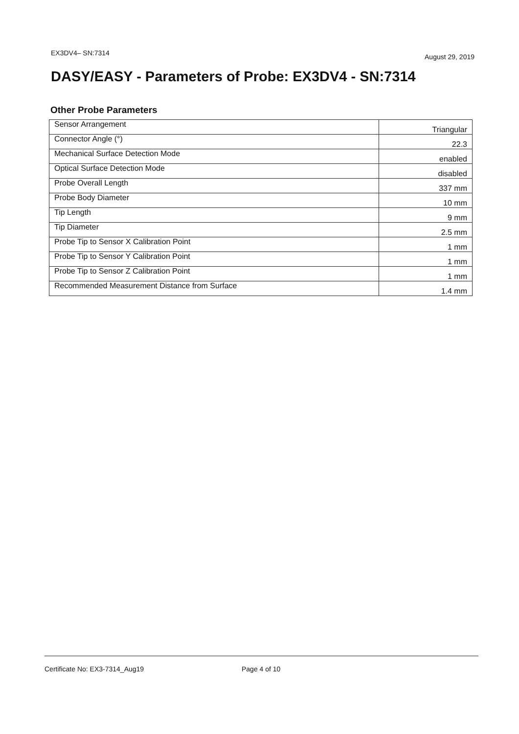EX3DV4– SN:7314 August 29, 2019
DASY/EASY - Parameters of Probe: EX3DV4 - SN:7314
Other Probe Parameters
| Sensor Arrangement | Triangular |
| Connector Angle (°) | 22.3 |
| Mechanical Surface Detection Mode | enabled |
| Optical Surface Detection Mode | disabled |
| Probe Overall Length | 337 mm |
| Probe Body Diameter | 10 mm |
| Tip Length | 9 mm |
| Tip Diameter | 2.5 mm |
| Probe Tip to Sensor X Calibration Point | 1 mm |
| Probe Tip to Sensor Y Calibration Point | 1 mm |
| Probe Tip to Sensor Z Calibration Point | 1 mm |
| Recommended Measurement Distance from Surface | 1.4 mm |
Certificate No: EX3-7314_Aug19 Page 4 of 10